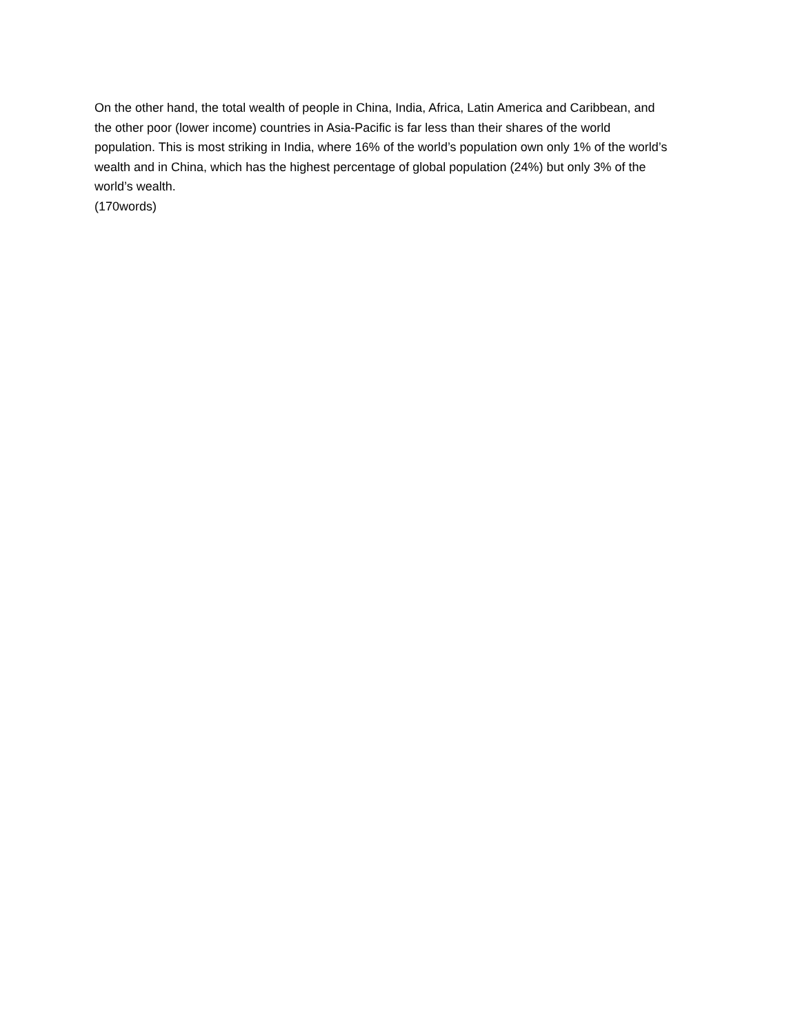On the other hand, the total wealth of people in China, India, Africa, Latin America and Caribbean, and
the other poor (lower income) countries in Asia-Pacific is far less than their shares of the world
population. This is most striking in India, where 16% of the world’s population own only 1% of the world’s
wealth and in China, which has the highest percentage of global population (24%) but only 3% of the
world’s wealth.
(170words)